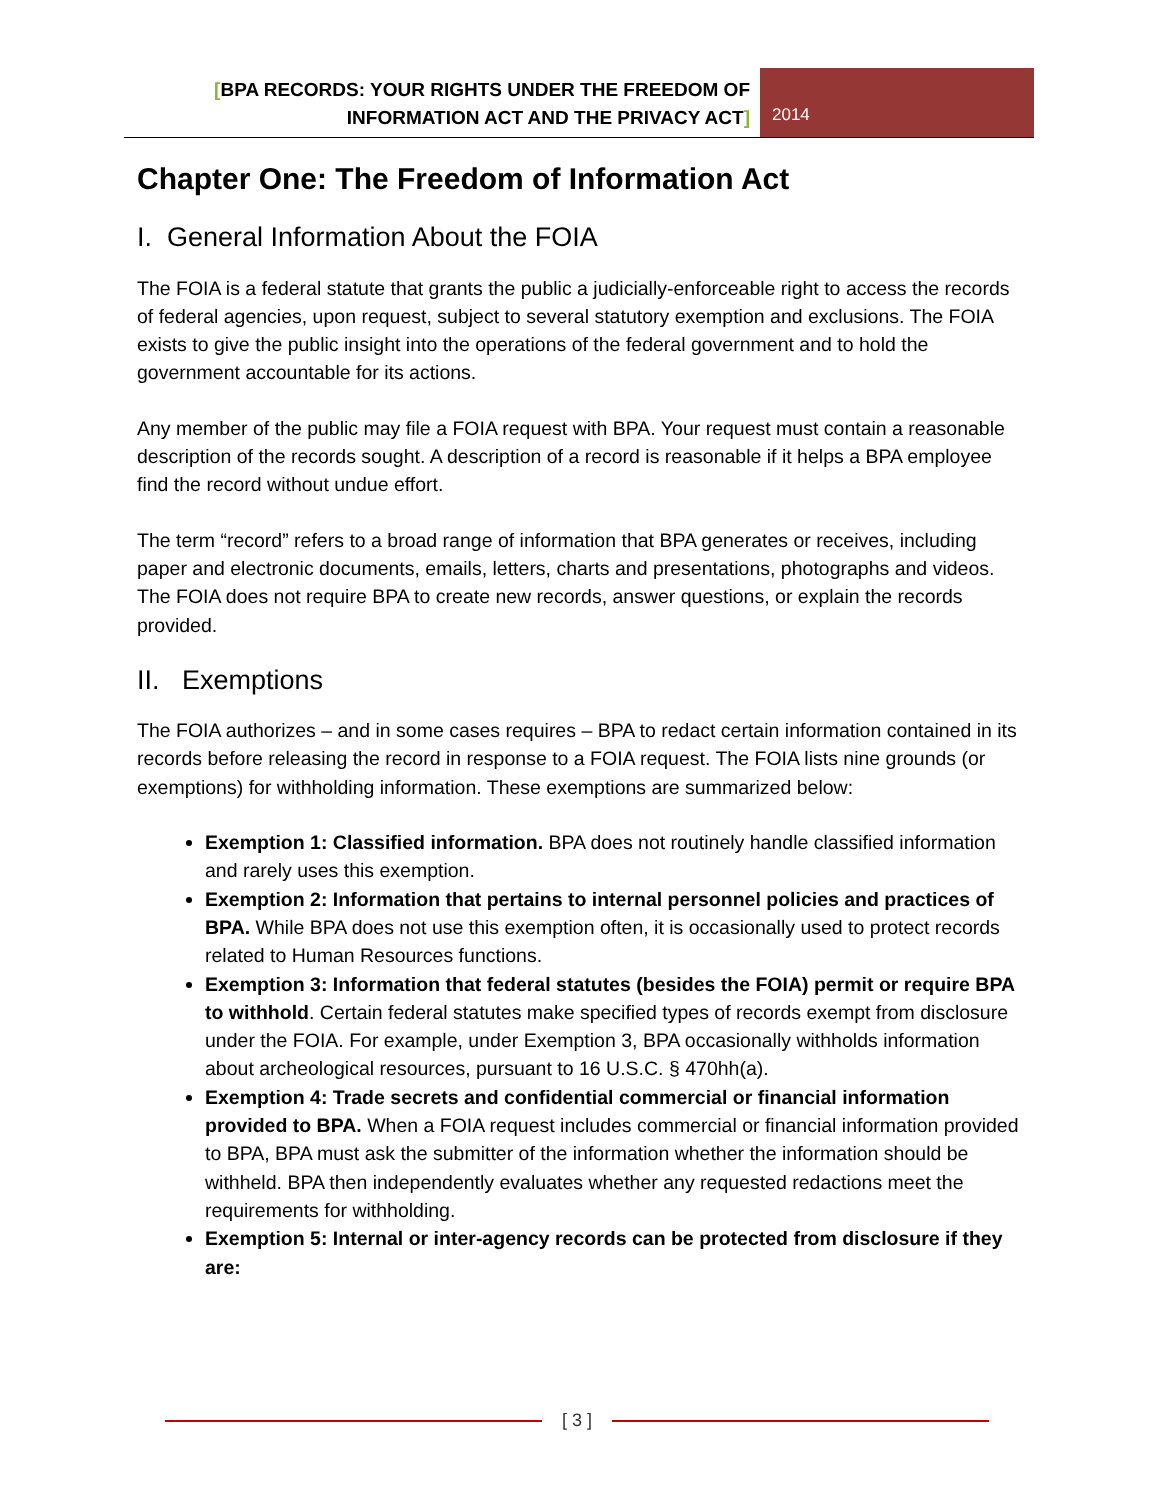[BPA RECORDS: YOUR RIGHTS UNDER THE FREEDOM OF INFORMATION ACT AND THE PRIVACY ACT]
2014
Chapter One: The Freedom of Information Act
I. General Information About the FOIA
The FOIA is a federal statute that grants the public a judicially-enforceable right to access the records of federal agencies, upon request, subject to several statutory exemption and exclusions. The FOIA exists to give the public insight into the operations of the federal government and to hold the government accountable for its actions.
Any member of the public may file a FOIA request with BPA. Your request must contain a reasonable description of the records sought. A description of a record is reasonable if it helps a BPA employee find the record without undue effort.
The term “record” refers to a broad range of information that BPA generates or receives, including paper and electronic documents, emails, letters, charts and presentations, photographs and videos. The FOIA does not require BPA to create new records, answer questions, or explain the records provided.
II. Exemptions
The FOIA authorizes – and in some cases requires – BPA to redact certain information contained in its records before releasing the record in response to a FOIA request. The FOIA lists nine grounds (or exemptions) for withholding information. These exemptions are summarized below:
Exemption 1: Classified information. BPA does not routinely handle classified information and rarely uses this exemption.
Exemption 2: Information that pertains to internal personnel policies and practices of BPA. While BPA does not use this exemption often, it is occasionally used to protect records related to Human Resources functions.
Exemption 3: Information that federal statutes (besides the FOIA) permit or require BPA to withhold. Certain federal statutes make specified types of records exempt from disclosure under the FOIA. For example, under Exemption 3, BPA occasionally withholds information about archeological resources, pursuant to 16 U.S.C. § 470hh(a).
Exemption 4: Trade secrets and confidential commercial or financial information provided to BPA. When a FOIA request includes commercial or financial information provided to BPA, BPA must ask the submitter of the information whether the information should be withheld. BPA then independently evaluates whether any requested redactions meet the requirements for withholding.
Exemption 5: Internal or inter-agency records can be protected from disclosure if they are:
[ 3 ]